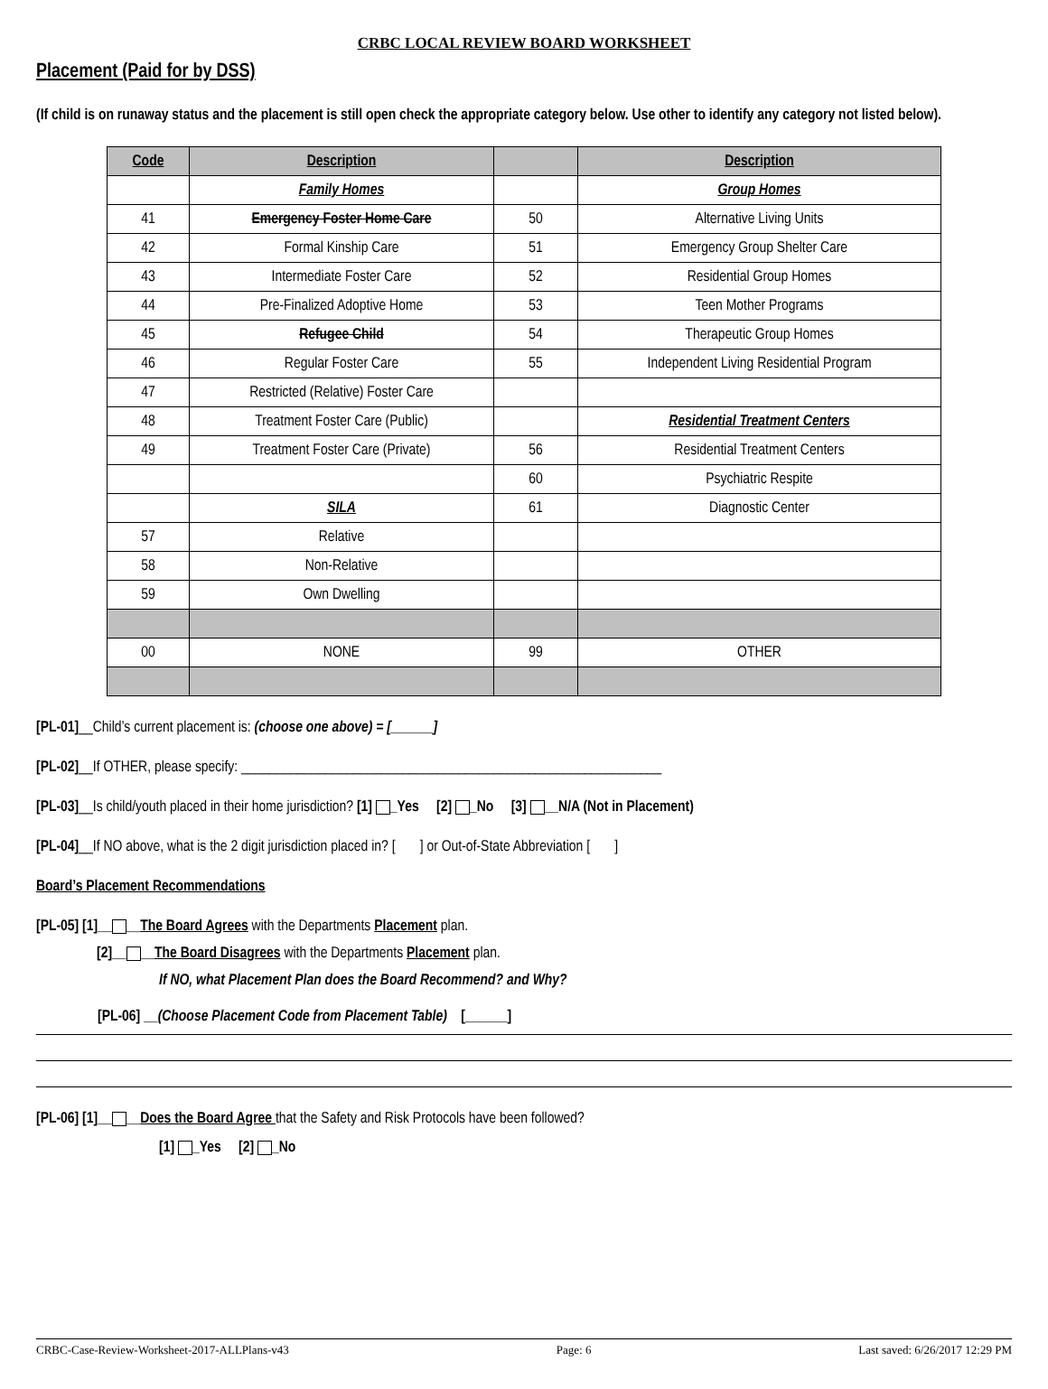CRBC LOCAL REVIEW BOARD WORKSHEET
Placement (Paid for by DSS)
(If child is on runaway status and the placement is still open check the appropriate category below. Use other to identify any category not listed below).
| Code | Description | | Description |
| --- | --- | --- | --- |
| | Family Homes | | Group Homes |
| 41 | Emergency Foster Home Care | 50 | Alternative Living Units |
| 42 | Formal Kinship Care | 51 | Emergency Group Shelter Care |
| 43 | Intermediate Foster Care | 52 | Residential Group Homes |
| 44 | Pre-Finalized Adoptive Home | 53 | Teen Mother Programs |
| 45 | Refugee Child | 54 | Therapeutic Group Homes |
| 46 | Regular Foster Care | 55 | Independent Living Residential Program |
| 47 | Restricted (Relative) Foster Care | | |
| 48 | Treatment Foster Care (Public) | | Residential Treatment Centers |
| 49 | Treatment Foster Care (Private) | 56 | Residential Treatment Centers |
| | | 60 | Psychiatric Respite |
| | SILA | 61 | Diagnostic Center |
| 57 | Relative | | |
| 58 | Non-Relative | | |
| 59 | Own Dwelling | | |
| 00 | NONE | 99 | OTHER |
[PL-01]__Child’s current placement is: (choose one above) = [______]
[PL-02]__If OTHER, please specify: ____________________________________________________________
[PL-03]__Is child/youth placed in their home jurisdiction? [1] _Yes [2] _No [3] __N/A (Not in Placement)
[PL-04]__If NO above, what is the 2 digit jurisdiction placed in? [ ] or Out-of-State Abbreviation [ ]
Board’s Placement Recommendations
[PL-05] [1]__ __The Board Agrees with the Departments Placement plan.
[2]__ __The Board Disagrees with the Departments Placement plan.
If NO, what Placement Plan does the Board Recommend? and Why?
[PL-06] __(Choose Placement Code from Placement Table) [______]
[PL-06] [1]__ __Does the Board Agree that the Safety and Risk Protocols have been followed?
[1] _Yes [2] _No
CRBC-Case-Review-Worksheet-2017-ALLPlans-v43 Page: 6 Last saved: 6/26/2017 12:29 PM